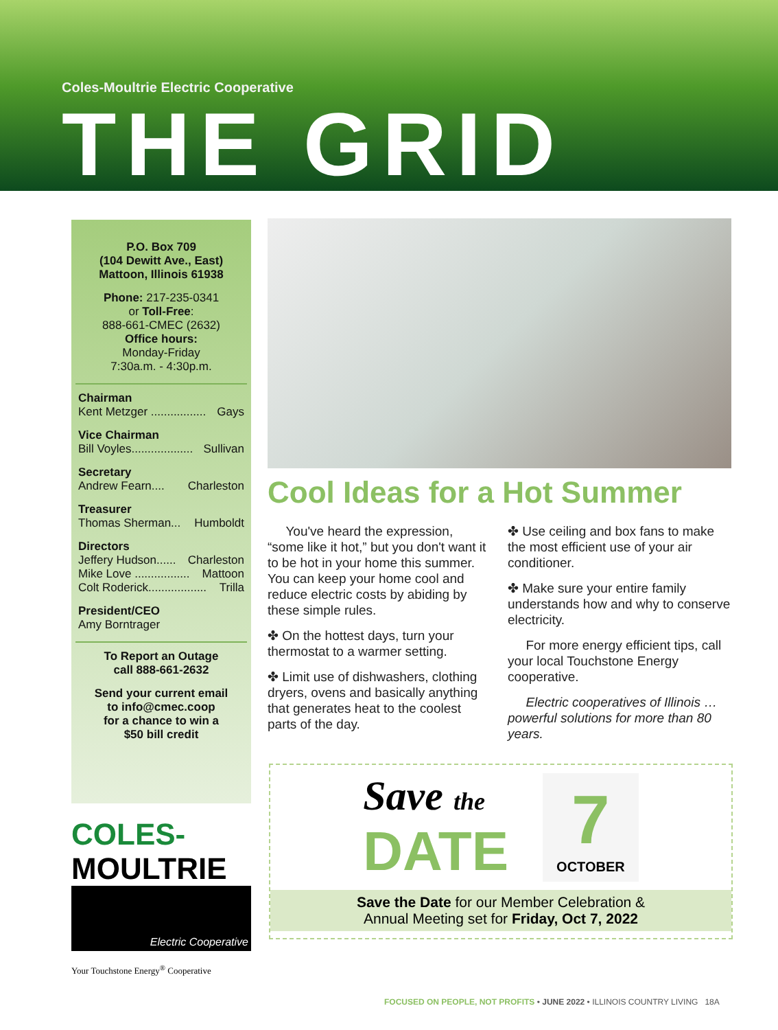Coles-Moultrie Electric Cooperative
THE GRID
P.O. Box 709
(104 Dewitt Ave., East)
Mattoon, Illinois 61938
Phone: 217-235-0341
or Toll-Free:
888-661-CMEC (2632)
Office hours:
Monday-Friday
7:30a.m. - 4:30p.m.
Chairman
Kent Metzger ................. Gays
Vice Chairman
Bill Voyles................... Sullivan
Secretary
Andrew Fearn.... Charleston
Treasurer
Thomas Sherman... Humboldt
Directors
Jeffery Hudson...... Charleston
Mike Love ................. Mattoon
Colt Roderick.................. Trilla
President/CEO
Amy Borntrager
To Report an Outage
call 888-661-2632
Send your current email
to info@cmec.coop
for a chance to win a
$50 bill credit
COLES-MOULTRIE
Electric Cooperative
Your Touchstone Energy<sup>®</sup> Cooperative
Cool Ideas for a Hot Summer
You've heard the expression, “some like it hot,” but you don't want it to be hot in your home this summer. You can keep your home cool and reduce electric costs by abiding by these simple rules.
✤ On the hottest days, turn your thermostat to a warmer setting.
✤ Limit use of dishwashers, clothing dryers, ovens and basically anything that generates heat to the coolest parts of the day.
✤ Use ceiling and box fans to make the most efficient use of your air conditioner.
✤ Make sure your entire family understands how and why to conserve electricity.
For more energy efficient tips, call your local Touchstone Energy cooperative.
Electric cooperatives of Illinois … powerful solutions for more than 80 years.
Save the
DATE
7
OCTOBER
Save the Date for our Member Celebration &
Annual Meeting set for Friday, Oct 7, 2022
FOCUSED ON PEOPLE, NOT PROFITS • JUNE 2022 • ILLINOIS COUNTRY LIVING 18A